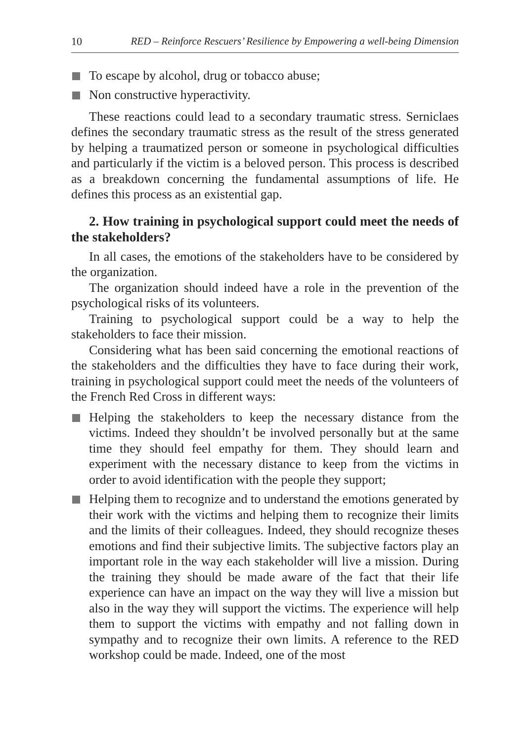10 RED – Reinforce Rescuers’ Resilience by Empowering a well-being Dimension
To escape by alcohol, drug or tobacco abuse;
Non constructive hyperactivity.
These reactions could lead to a secondary traumatic stress. Serniclaes defines the secondary traumatic stress as the result of the stress generated by helping a traumatized person or someone in psychological difficulties and particularly if the victim is a beloved person. This process is described as a breakdown concerning the fundamental assumptions of life. He defines this process as an existential gap.
2. How training in psychological support could meet the needs of the stakeholders?
In all cases, the emotions of the stakeholders have to be considered by the organization.
The organization should indeed have a role in the prevention of the psychological risks of its volunteers.
Training to psychological support could be a way to help the stakeholders to face their mission.
Considering what has been said concerning the emotional reactions of the stakeholders and the difficulties they have to face during their work, training in psychological support could meet the needs of the volunteers of the French Red Cross in different ways:
Helping the stakeholders to keep the necessary distance from the victims. Indeed they shouldn’t be involved personally but at the same time they should feel empathy for them. They should learn and experiment with the necessary distance to keep from the victims in order to avoid identification with the people they support;
Helping them to recognize and to understand the emotions generated by their work with the victims and helping them to recognize their limits and the limits of their colleagues. Indeed, they should recognize theses emotions and find their subjective limits. The subjective factors play an important role in the way each stakeholder will live a mission. During the training they should be made aware of the fact that their life experience can have an impact on the way they will live a mission but also in the way they will support the victims. The experience will help them to support the victims with empathy and not falling down in sympathy and to recognize their own limits. A reference to the RED workshop could be made. Indeed, one of the most